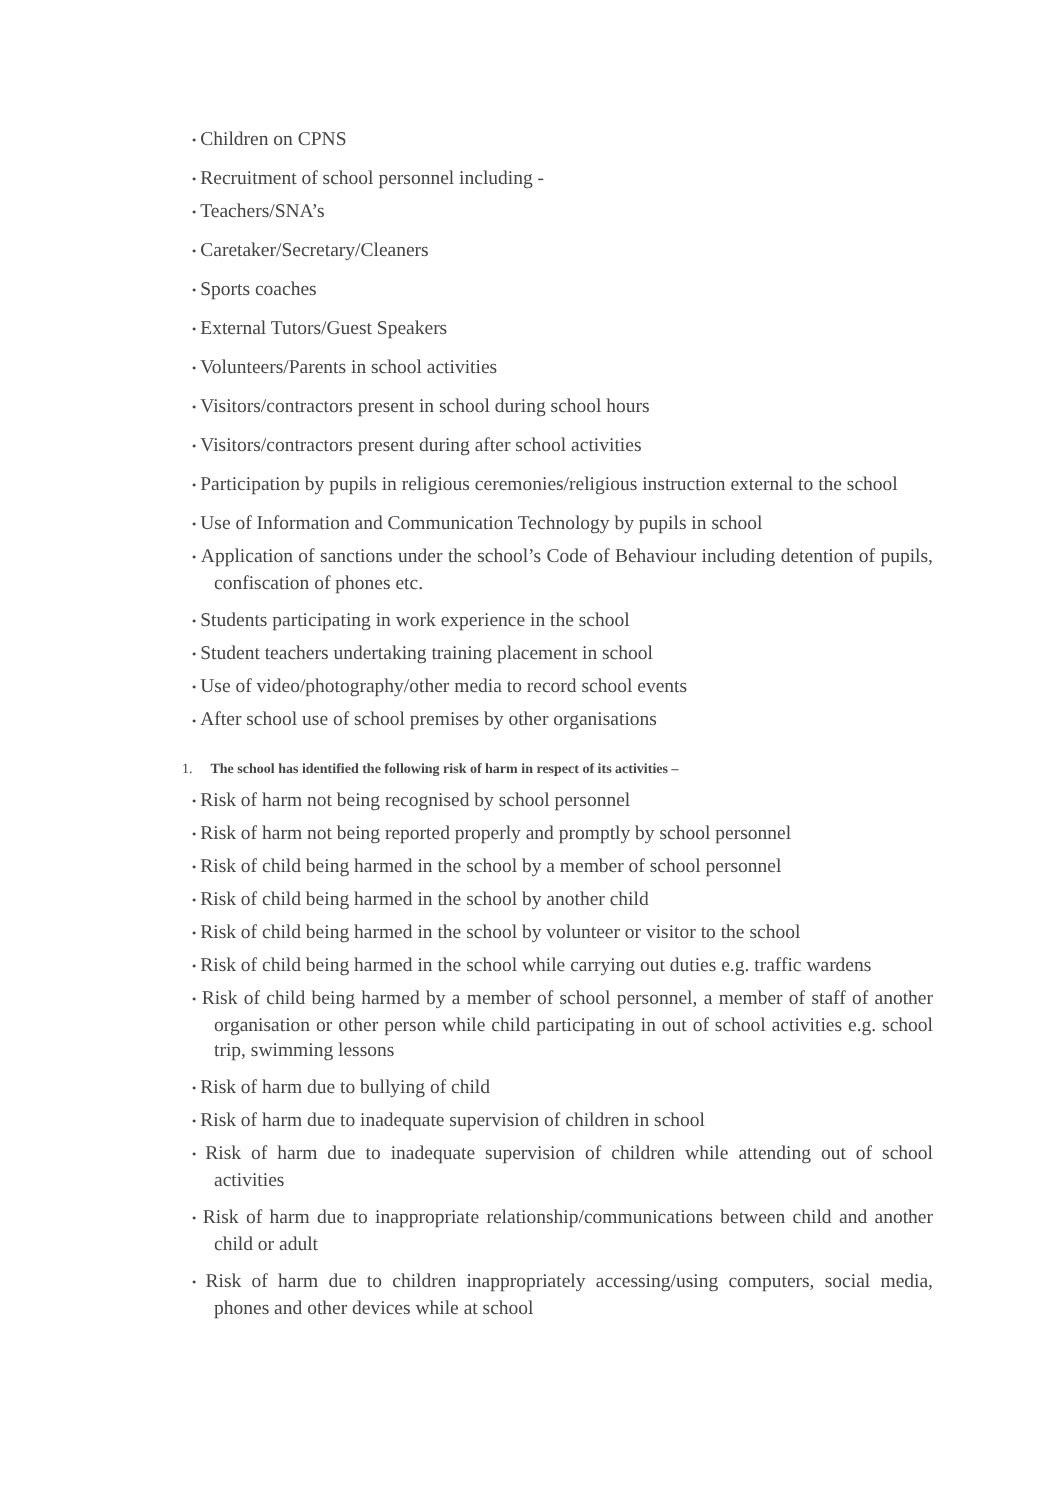● Children on CPNS
● Recruitment of school personnel including -
● Teachers/SNA’s
● Caretaker/Secretary/Cleaners
● Sports coaches
● External Tutors/Guest Speakers
● Volunteers/Parents in school activities
● Visitors/contractors present in school during school hours
● Visitors/contractors present during after school activities
● Participation by pupils in religious ceremonies/religious instruction external to the school
● Use of Information and Communication Technology by pupils in school
● Application of sanctions under the school’s Code of Behaviour including detention of pupils, confiscation of phones etc.
● Students participating in work experience in the school
● Student teachers undertaking training placement in school
● Use of video/photography/other media to record school events
● After school use of school premises by other organisations
1. The school has identified the following risk of harm in respect of its activities –
● Risk of harm not being recognised by school personnel
● Risk of harm not being reported properly and promptly by school personnel
● Risk of child being harmed in the school by a member of school personnel
● Risk of child being harmed in the school by another child
● Risk of child being harmed in the school by volunteer or visitor to the school
● Risk of child being harmed in the school while carrying out duties e.g. traffic wardens
● Risk of child being harmed by a member of school personnel, a member of staff of another organisation or other person while child participating in out of school activities e.g. school trip, swimming lessons
● Risk of harm due to bullying of child
● Risk of harm due to inadequate supervision of children in school
● Risk of harm due to inadequate supervision of children while attending out of school activities
● Risk of harm due to inappropriate relationship/communications between child and another child or adult
● Risk of harm due to children inappropriately accessing/using computers, social media, phones and other devices while at school